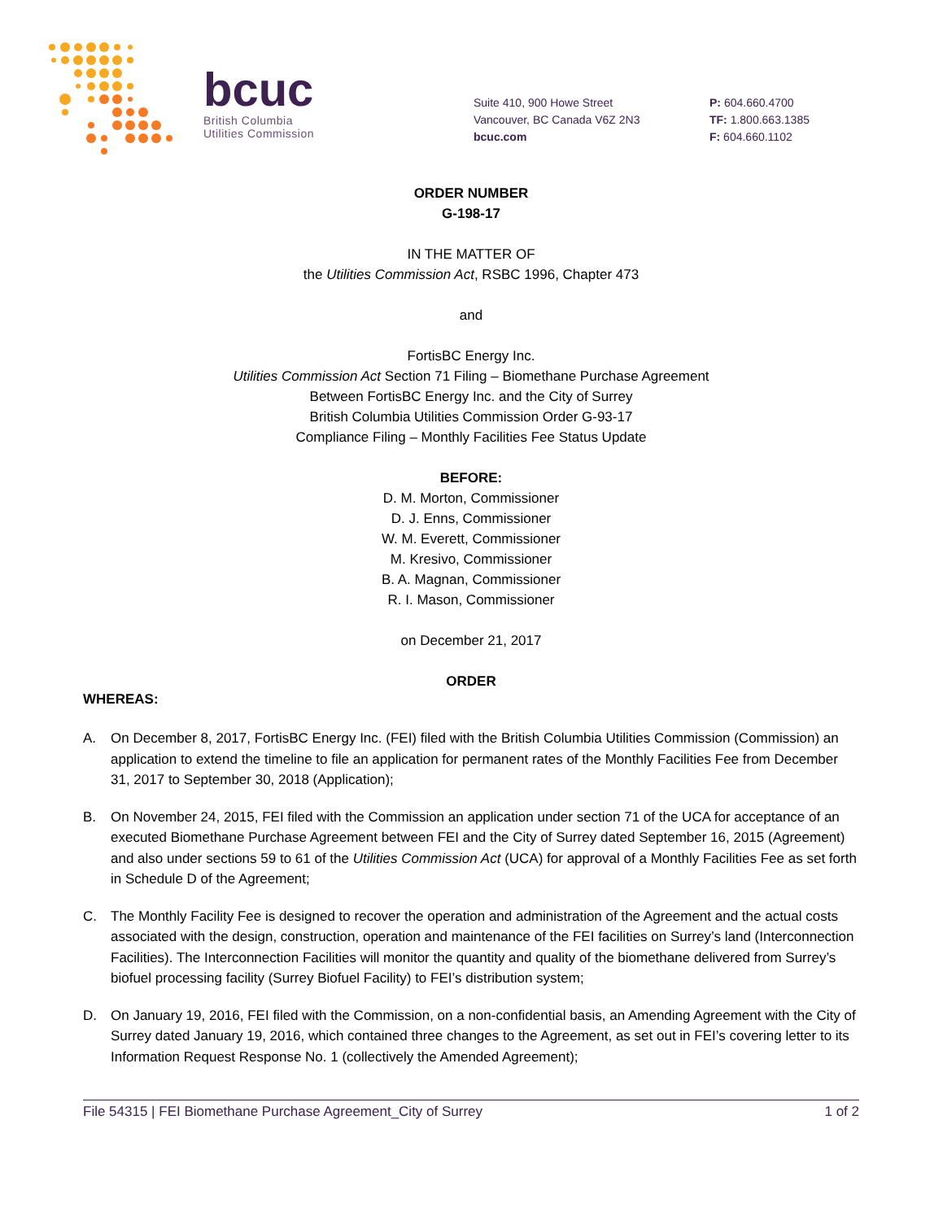bcuc
British Columbia
Utilities Commission
Suite 410, 900 Howe Street
Vancouver, BC Canada V6Z 2N3
bcuc.com
P: 604.660.4700
TF: 1.800.663.1385
F: 604.660.1102
ORDER NUMBER
G-198-17
IN THE MATTER OF
the Utilities Commission Act, RSBC 1996, Chapter 473
and
FortisBC Energy Inc.
Utilities Commission Act Section 71 Filing – Biomethane Purchase Agreement
Between FortisBC Energy Inc. and the City of Surrey
British Columbia Utilities Commission Order G-93-17
Compliance Filing – Monthly Facilities Fee Status Update
BEFORE:
D. M. Morton, Commissioner
D. J. Enns, Commissioner
W. M. Everett, Commissioner
M. Kresivo, Commissioner
B. A. Magnan, Commissioner
R. I. Mason, Commissioner
on December 21, 2017
ORDER
WHEREAS:
A. On December 8, 2017, FortisBC Energy Inc. (FEI) filed with the British Columbia Utilities Commission (Commission) an application to extend the timeline to file an application for permanent rates of the Monthly Facilities Fee from December 31, 2017 to September 30, 2018 (Application);
B. On November 24, 2015, FEI filed with the Commission an application under section 71 of the UCA for acceptance of an executed Biomethane Purchase Agreement between FEI and the City of Surrey dated September 16, 2015 (Agreement) and also under sections 59 to 61 of the Utilities Commission Act (UCA) for approval of a Monthly Facilities Fee as set forth in Schedule D of the Agreement;
C. The Monthly Facility Fee is designed to recover the operation and administration of the Agreement and the actual costs associated with the design, construction, operation and maintenance of the FEI facilities on Surrey’s land (Interconnection Facilities). The Interconnection Facilities will monitor the quantity and quality of the biomethane delivered from Surrey’s biofuel processing facility (Surrey Biofuel Facility) to FEI’s distribution system;
D. On January 19, 2016, FEI filed with the Commission, on a non-confidential basis, an Amending Agreement with the City of Surrey dated January 19, 2016, which contained three changes to the Agreement, as set out in FEI’s covering letter to its Information Request Response No. 1 (collectively the Amended Agreement);
File 54315 | FEI Biomethane Purchase Agreement_City of Surrey 1 of 2